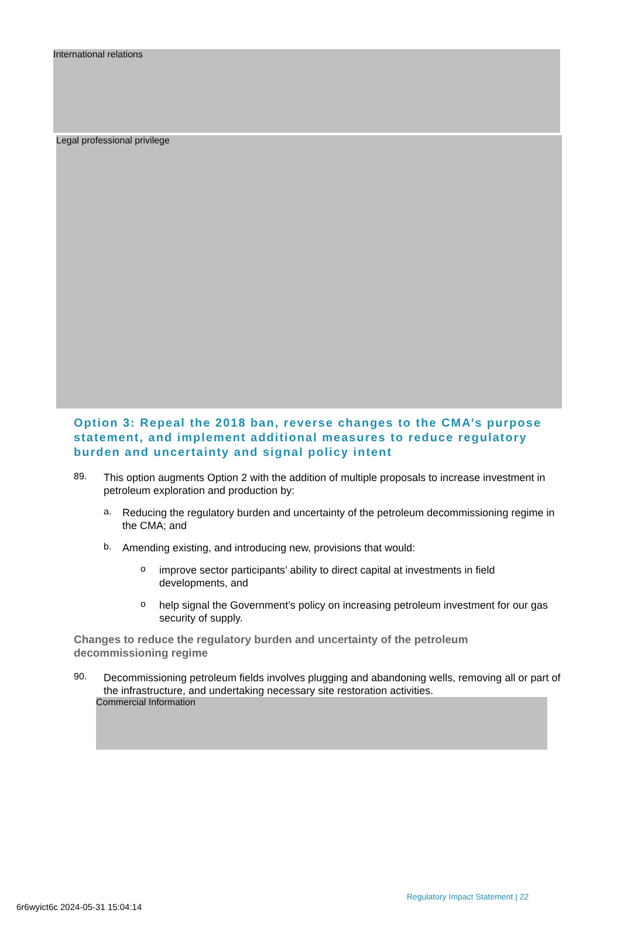International relations
Legal professional privilege
Option 3: Repeal the 2018 ban, reverse changes to the CMA’s purpose statement, and implement additional measures to reduce regulatory burden and uncertainty and signal policy intent
89.
This option augments Option 2 with the addition of multiple proposals to increase investment in petroleum exploration and production by:
a.
Reducing the regulatory burden and uncertainty of the petroleum decommissioning regime in the CMA; and
b.
Amending existing, and introducing new, provisions that would:
o
improve sector participants’ ability to direct capital at investments in field developments, and
o
help signal the Government’s policy on increasing petroleum investment for our gas security of supply.
Changes to reduce the regulatory burden and uncertainty of the petroleum decommissioning regime
90.
Decommissioning petroleum fields involves plugging and abandoning wells, removing all or part of the infrastructure, and undertaking necessary site restoration activities.
Commercial Information
Regulatory Impact Statement | 22
6r6wyict6c 2024-05-31 15:04:14